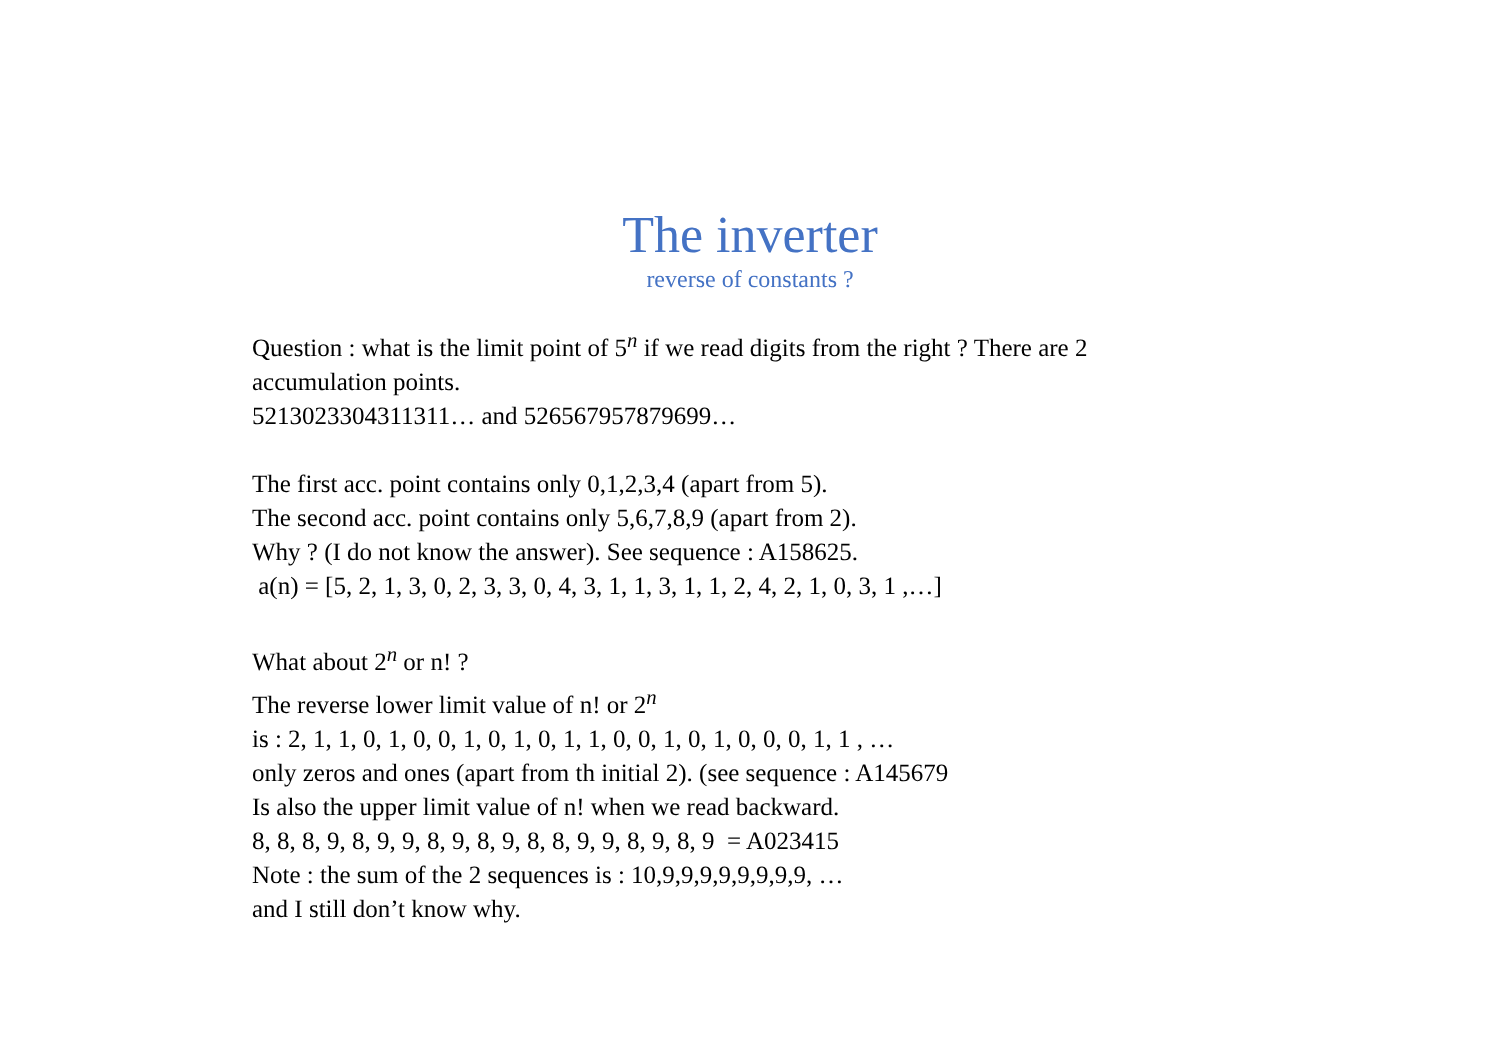The inverter
reverse of constants ?
Question : what is the limit point of 5<sup>n</sup> if we read digits from the right ? There are 2
accumulation points.
5213023304311311… and 526567957879699…
The first acc. point contains only 0,1,2,3,4 (apart from 5).
The second acc. point contains only 5,6,7,8,9 (apart from 2).
Why ? (I do not know the answer). See sequence : A158625.
a(n) = [5, 2, 1, 3, 0, 2, 3, 3, 0, 4, 3, 1, 1, 3, 1, 1, 2, 4, 2, 1, 0, 3, 1 ,…]
What about 2<sup>n</sup> or n! ?
The reverse lower limit value of n! or 2<sup>n</sup>
is : 2, 1, 1, 0, 1, 0, 0, 1, 0, 1, 0, 1, 1, 0, 0, 1, 0, 1, 0, 0, 0, 1, 1 , …
only zeros and ones (apart from th initial 2). (see sequence : A145679
Is also the upper limit value of n! when we read backward.
8, 8, 8, 9, 8, 9, 9, 8, 9, 8, 9, 8, 8, 9, 9, 8, 9, 8, 9 = A023415
Note : the sum of the 2 sequences is : 10,9,9,9,9,9,9,9,9, …
and I still don’t know why.